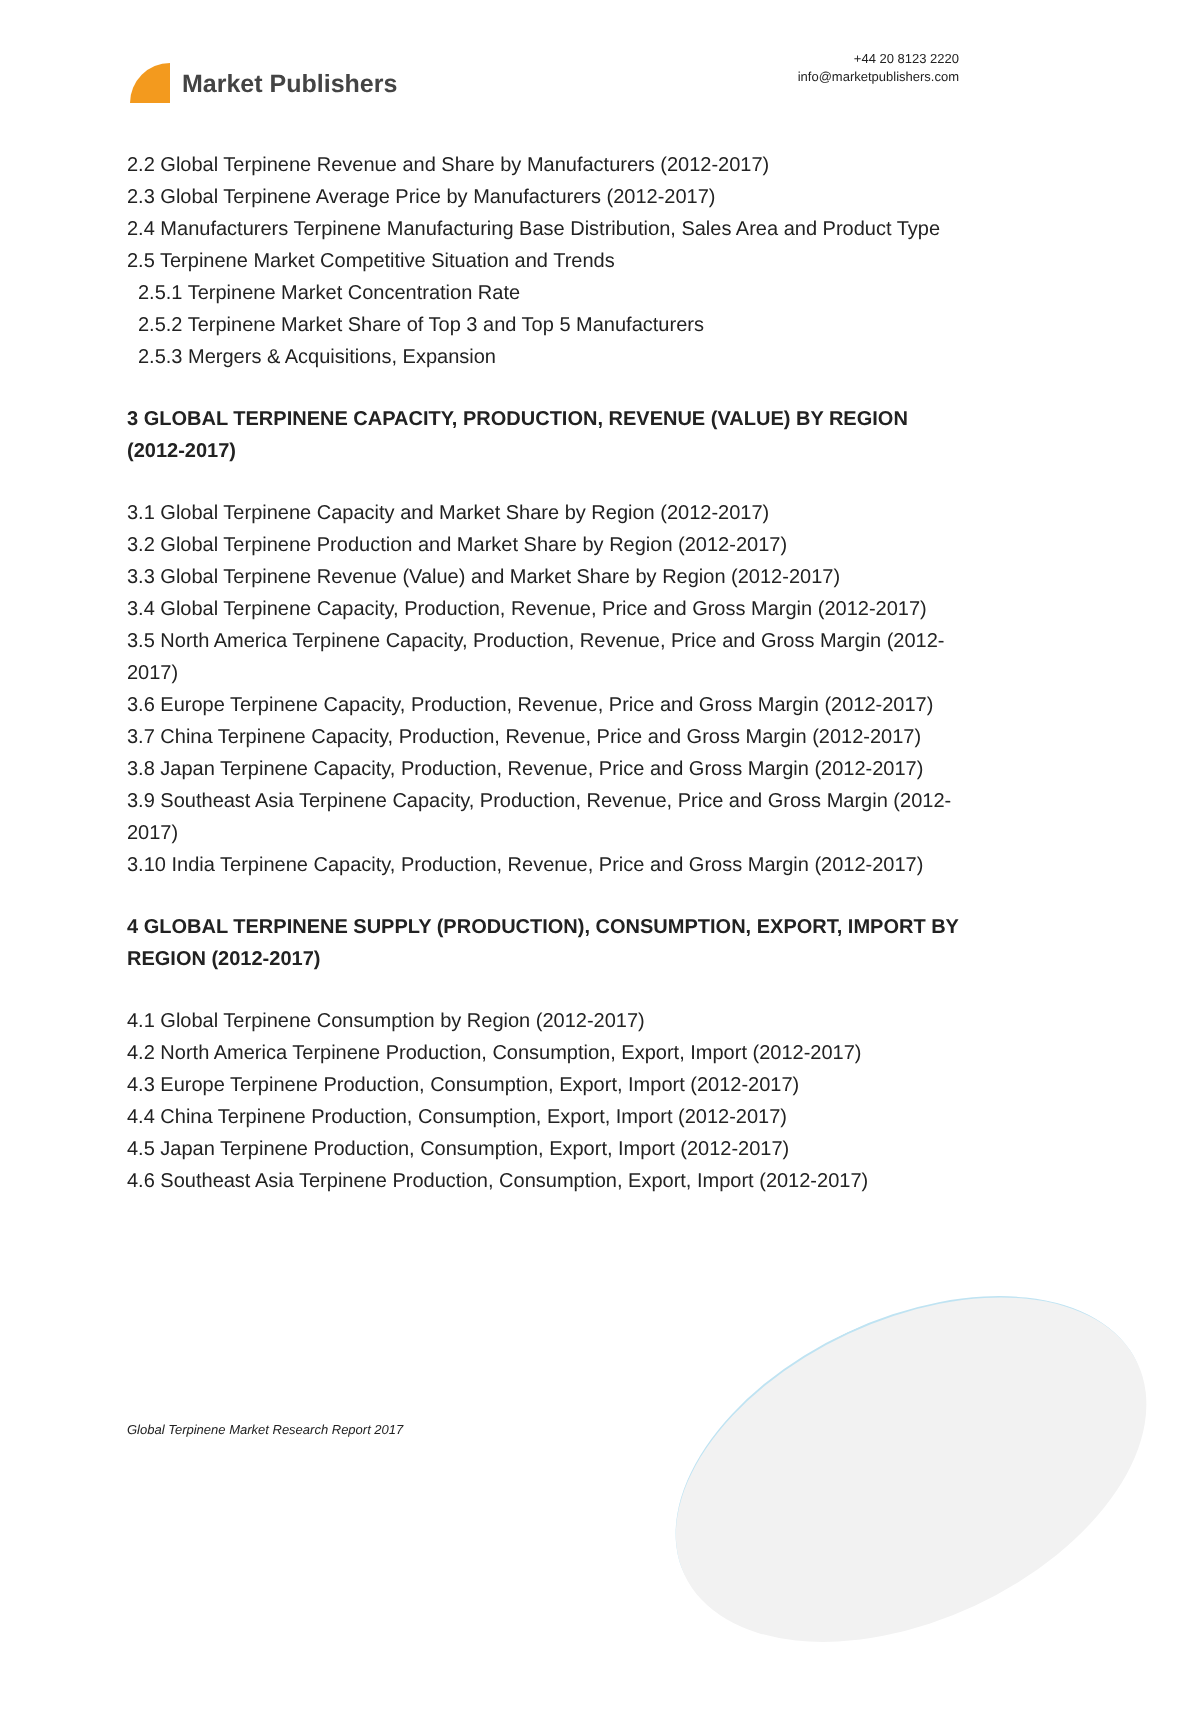Market Publishers
+44 20 8123 2220
info@marketpublishers.com
2.2 Global Terpinene Revenue and Share by Manufacturers (2012-2017)
2.3 Global Terpinene Average Price by Manufacturers (2012-2017)
2.4 Manufacturers Terpinene Manufacturing Base Distribution, Sales Area and Product Type
2.5 Terpinene Market Competitive Situation and Trends
2.5.1 Terpinene Market Concentration Rate
2.5.2 Terpinene Market Share of Top 3 and Top 5 Manufacturers
2.5.3 Mergers & Acquisitions, Expansion
3 GLOBAL TERPINENE CAPACITY, PRODUCTION, REVENUE (VALUE) BY REGION (2012-2017)
3.1 Global Terpinene Capacity and Market Share by Region (2012-2017)
3.2 Global Terpinene Production and Market Share by Region (2012-2017)
3.3 Global Terpinene Revenue (Value) and Market Share by Region (2012-2017)
3.4 Global Terpinene Capacity, Production, Revenue, Price and Gross Margin (2012-2017)
3.5 North America Terpinene Capacity, Production, Revenue, Price and Gross Margin (2012-2017)
3.6 Europe Terpinene Capacity, Production, Revenue, Price and Gross Margin (2012-2017)
3.7 China Terpinene Capacity, Production, Revenue, Price and Gross Margin (2012-2017)
3.8 Japan Terpinene Capacity, Production, Revenue, Price and Gross Margin (2012-2017)
3.9 Southeast Asia Terpinene Capacity, Production, Revenue, Price and Gross Margin (2012-2017)
3.10 India Terpinene Capacity, Production, Revenue, Price and Gross Margin (2012-2017)
4 GLOBAL TERPINENE SUPPLY (PRODUCTION), CONSUMPTION, EXPORT, IMPORT BY REGION (2012-2017)
4.1 Global Terpinene Consumption by Region (2012-2017)
4.2 North America Terpinene Production, Consumption, Export, Import (2012-2017)
4.3 Europe Terpinene Production, Consumption, Export, Import (2012-2017)
4.4 China Terpinene Production, Consumption, Export, Import (2012-2017)
4.5 Japan Terpinene Production, Consumption, Export, Import (2012-2017)
4.6 Southeast Asia Terpinene Production, Consumption, Export, Import (2012-2017)
Global Terpinene Market Research Report 2017